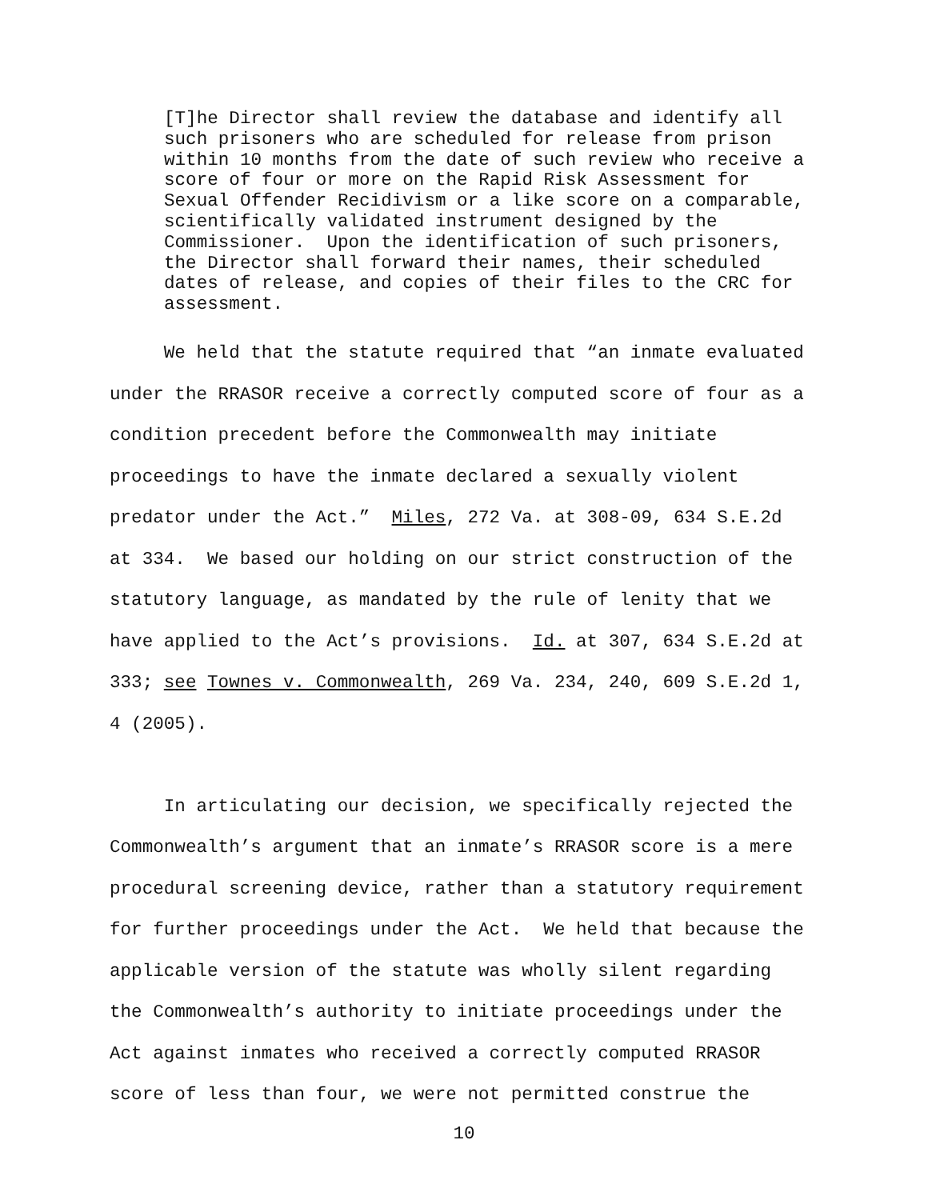[T]he Director shall review the database and identify all such prisoners who are scheduled for release from prison within 10 months from the date of such review who receive a score of four or more on the Rapid Risk Assessment for Sexual Offender Recidivism or a like score on a comparable, scientifically validated instrument designed by the Commissioner. Upon the identification of such prisoners, the Director shall forward their names, their scheduled dates of release, and copies of their files to the CRC for assessment.
We held that the statute required that “an inmate evaluated under the RRASOR receive a correctly computed score of four as a condition precedent before the Commonwealth may initiate proceedings to have the inmate declared a sexually violent predator under the Act.” Miles, 272 Va. at 308-09, 634 S.E.2d at 334. We based our holding on our strict construction of the statutory language, as mandated by the rule of lenity that we have applied to the Act’s provisions. Id. at 307, 634 S.E.2d at 333; see Townes v. Commonwealth, 269 Va. 234, 240, 609 S.E.2d 1, 4 (2005). In articulating our decision, we specifically rejected the Commonwealth’s argument that an inmate’s RRASOR score is a mere procedural screening device, rather than a statutory requirement for further proceedings under the Act. We held that because the applicable version of the statute was wholly silent regarding the Commonwealth’s authority to initiate proceedings under the Act against inmates who received a correctly computed RRASOR score of less than four, we were not permitted construe the
10